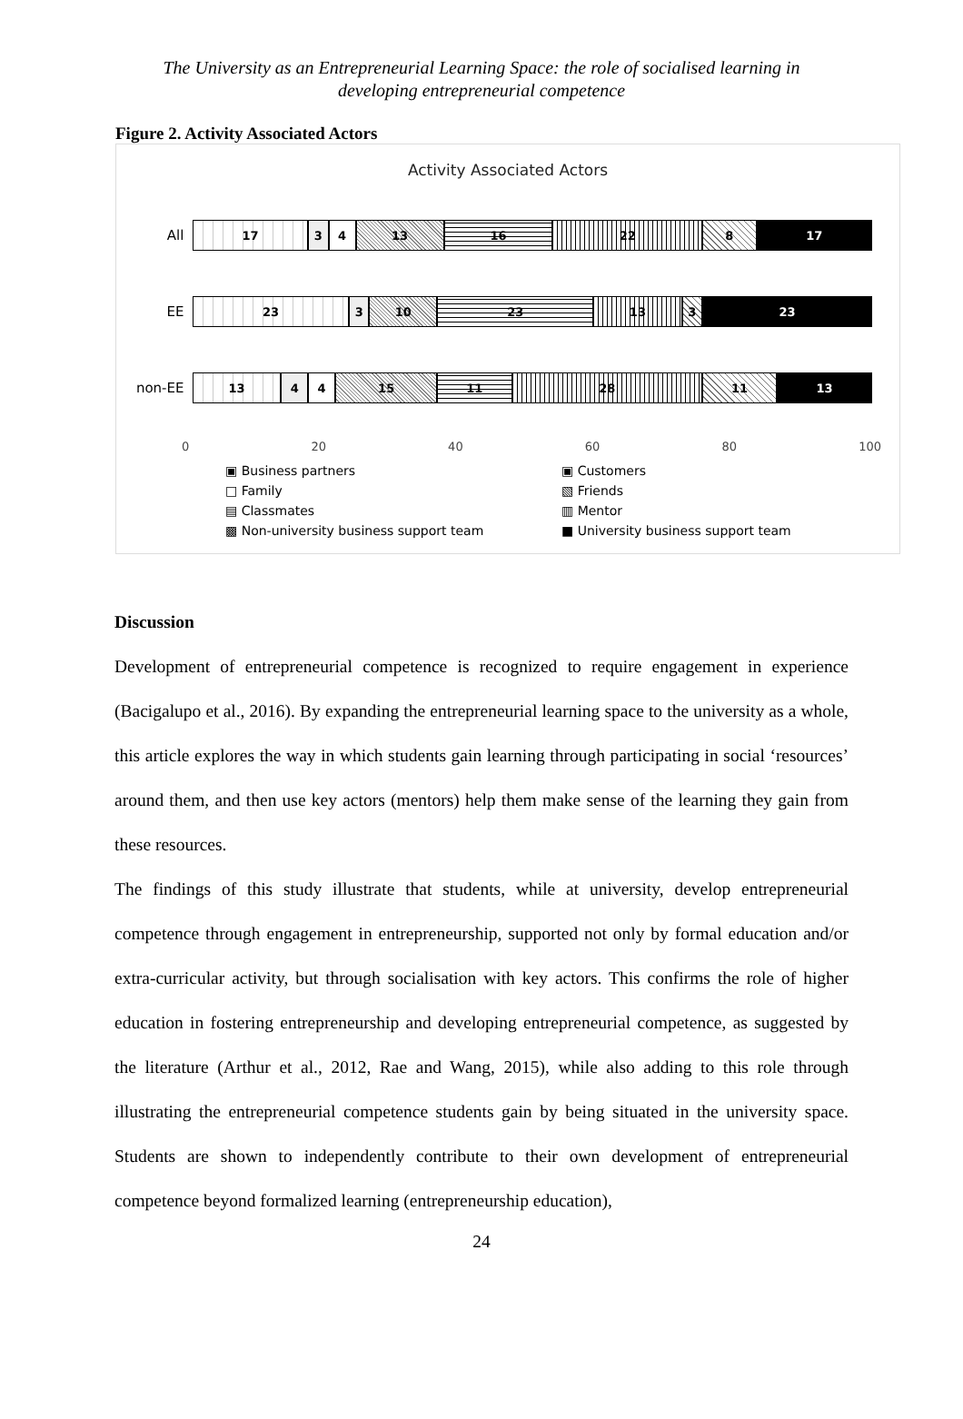The University as an Entrepreneurial Learning Space: the role of socialised learning in
developing entrepreneurial competence
Figure 2. Activity Associated Actors
Activity Associated Actors
All
17 3 4 13 16 22 8 17
EE
23 3 10 23 13 3 23
non-EE
13 4 4 15 11 28 11 13
0 20 40 60 80 100
▣ Business partners ▣ Customers □ Family ▧ Friends ▤ Classmates ▥ Mentor ▩ Non-university business support team ■ University business support team
Discussion
Development of entrepreneurial competence is recognized to require engagement in experience (Bacigalupo et al., 2016). By expanding the entrepreneurial learning space to the university as a whole, this article explores the way in which students gain learning through participating in social ‘resources’ around them, and then use key actors (mentors) help them make sense of the learning they gain from these resources.
The findings of this study illustrate that students, while at university, develop entrepreneurial competence through engagement in entrepreneurship, supported not only by formal education and/or extra-curricular activity, but through socialisation with key actors. This confirms the role of higher education in fostering entrepreneurship and developing entrepreneurial competence, as suggested by the literature (Arthur et al., 2012, Rae and Wang, 2015), while also adding to this role through illustrating the entrepreneurial competence students gain by being situated in the university space. Students are shown to independently contribute to their own development of entrepreneurial competence beyond formalized learning (entrepreneurship education),
24